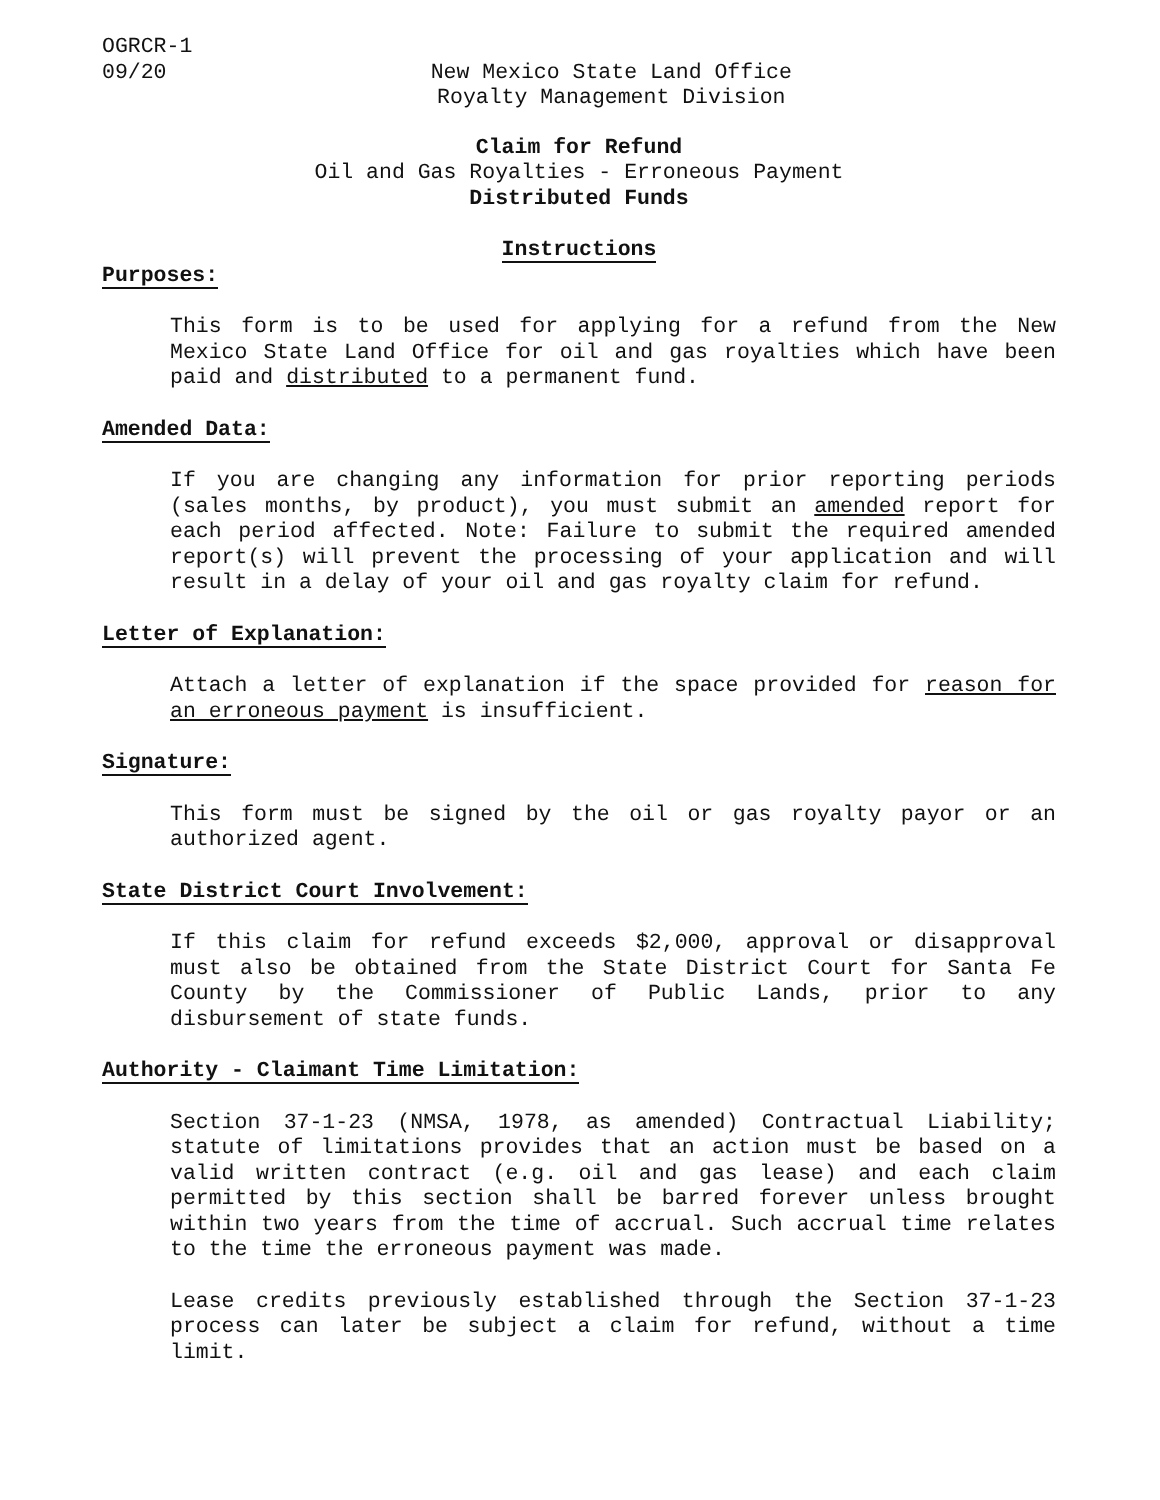OGRCR-1
09/20 New Mexico State Land Office
Royalty Management Division
Claim for Refund
Oil and Gas Royalties - Erroneous Payment
Distributed Funds
Instructions
Purposes:
This form is to be used for applying for a refund from the New Mexico State Land Office for oil and gas royalties which have been paid and distributed to a permanent fund.
Amended Data:
If you are changing any information for prior reporting periods (sales months, by product), you must submit an amended report for each period affected. Note: Failure to submit the required amended report(s) will prevent the processing of your application and will result in a delay of your oil and gas royalty claim for refund.
Letter of Explanation:
Attach a letter of explanation if the space provided for reason for an erroneous payment is insufficient.
Signature:
This form must be signed by the oil or gas royalty payor or an authorized agent.
State District Court Involvement:
If this claim for refund exceeds $2,000, approval or disapproval must also be obtained from the State District Court for Santa Fe County by the Commissioner of Public Lands, prior to any disbursement of state funds.
Authority - Claimant Time Limitation:
Section 37-1-23 (NMSA, 1978, as amended) Contractual Liability; statute of limitations provides that an action must be based on a valid written contract (e.g. oil and gas lease) and each claim permitted by this section shall be barred forever unless brought within two years from the time of accrual. Such accrual time relates to the time the erroneous payment was made.
Lease credits previously established through the Section 37-1-23 process can later be subject a claim for refund, without a time limit.